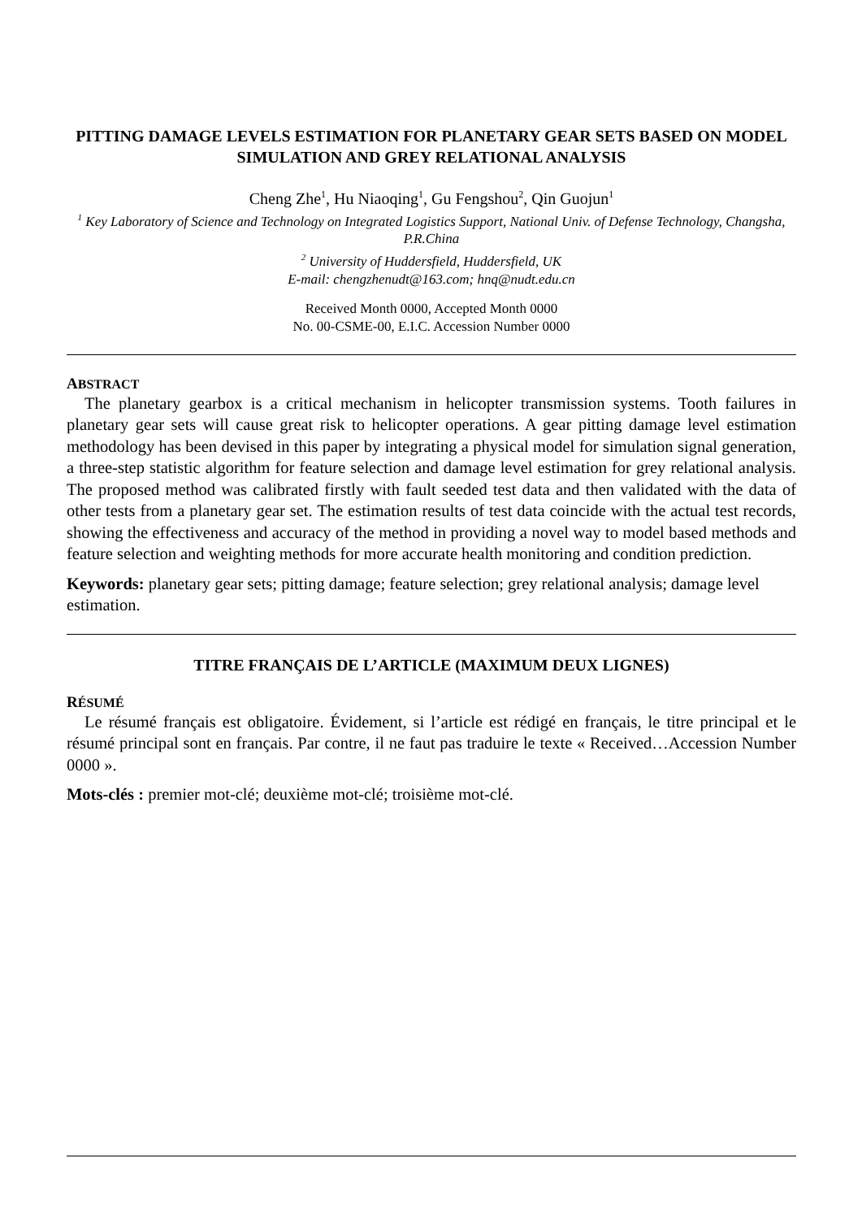PITTING DAMAGE LEVELS ESTIMATION FOR PLANETARY GEAR SETS BASED ON MODEL SIMULATION AND GREY RELATIONAL ANALYSIS
Cheng Zhe<sup>1</sup>, Hu Niaoqing<sup>1</sup>, Gu Fengshou<sup>2</sup>, Qin Guojun<sup>1</sup>
<sup>1</sup> Key Laboratory of Science and Technology on Integrated Logistics Support, National Univ. of Defense Technology, Changsha, P.R.China
<sup>2</sup> University of Huddersfield, Huddersfield, UK
E-mail: chengzhenudt@163.com; hnq@nudt.edu.cn
Received Month 0000, Accepted Month 0000
No. 00-CSME-00, E.I.C. Accession Number 0000
ABSTRACT
The planetary gearbox is a critical mechanism in helicopter transmission systems. Tooth failures in planetary gear sets will cause great risk to helicopter operations. A gear pitting damage level estimation methodology has been devised in this paper by integrating a physical model for simulation signal generation, a three-step statistic algorithm for feature selection and damage level estimation for grey relational analysis. The proposed method was calibrated firstly with fault seeded test data and then validated with the data of other tests from a planetary gear set. The estimation results of test data coincide with the actual test records, showing the effectiveness and accuracy of the method in providing a novel way to model based methods and feature selection and weighting methods for more accurate health monitoring and condition prediction.
Keywords: planetary gear sets; pitting damage; feature selection; grey relational analysis; damage level estimation.
TITRE FRANÇAIS DE L’ARTICLE (MAXIMUM DEUX LIGNES)
RÉSUMÉ
Le résumé français est obligatoire. Évidement, si l’article est rédigé en français, le titre principal et le résumé principal sont en français. Par contre, il ne faut pas traduire le texte « Received…Accession Number 0000 ».
Mots-clés : premier mot-clé; deuxième mot-clé; troisième mot-clé.